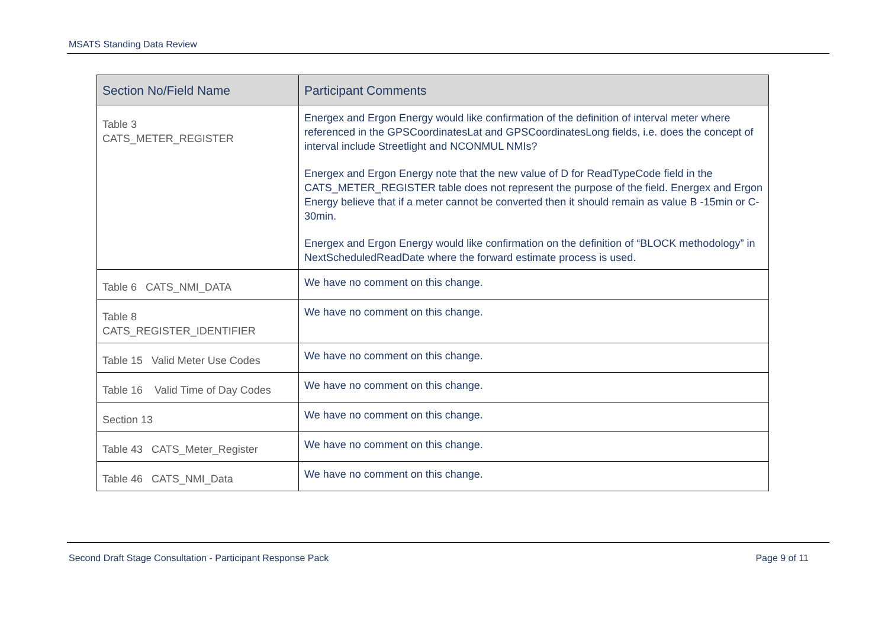MSATS Standing Data Review
| Section No/Field Name | Participant Comments |
| --- | --- |
| Table 3 CATS_METER_REGISTER | Energex and Ergon Energy would like confirmation of the definition of interval meter where referenced in the GPSCoordinatesLat and GPSCoordinatesLong fields, i.e. does the concept of interval include Streetlight and NCONMUL NMIs? Energex and Ergon Energy note that the new value of D for ReadTypeCode field in the CATS_METER_REGISTER table does not represent the purpose of the field. Energex and Ergon Energy believe that if a meter cannot be converted then it should remain as value B -15min or C-30min. Energex and Ergon Energy would like confirmation on the definition of “BLOCK methodology” in NextScheduledReadDate where the forward estimate process is used. |
| Table 6 CATS_NMI_DATA | We have no comment on this change. |
| Table 8 CATS_REGISTER_IDENTIFIER | We have no comment on this change. |
| Table 15 Valid Meter Use Codes | We have no comment on this change. |
| Table 16 Valid Time of Day Codes | We have no comment on this change. |
| Section 13 | We have no comment on this change. |
| Table 43 CATS_Meter_Register | We have no comment on this change. |
| Table 46 CATS_NMI_Data | We have no comment on this change. |
Second Draft Stage Consultation - Participant Response Pack Page 9 of 11